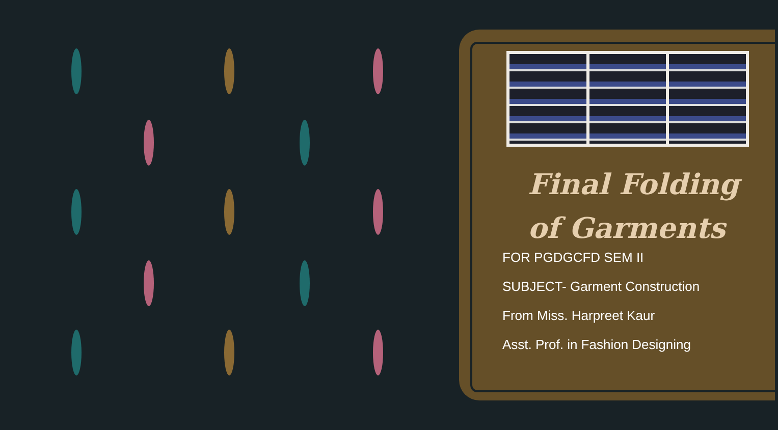Final Folding of Garments
FOR PGDGCFD SEM II
SUBJECT- Garment Construction
From Miss. Harpreet Kaur
Asst. Prof. in Fashion Designing